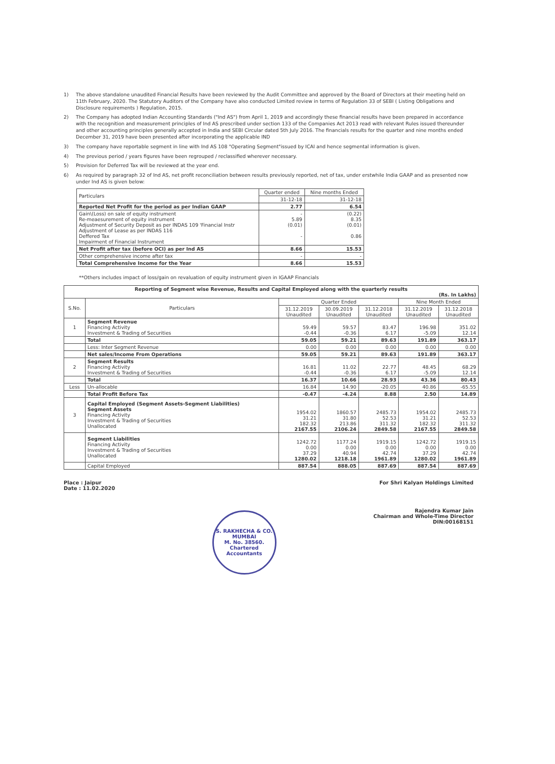1) The above standalone unaudited Financial Results have been reviewed by the Audit Committee and approved by the Board of Directors at their meeting held on 11th February, 2020. The Statutory Auditors of the Company have also conducted Limited review in terms of Regulation 33 of SEBI ( Listing Obligations and Disclosure requirements ) Regulation, 2015.
2) The Company has adopted Indian Accounting Standards ("Ind AS") from April 1, 2019 and accordingly these financial results have been prepared in accordance with the recognition and measurement principles of Ind AS prescribed under section 133 of the Companies Act 2013 read with relevant Rules issued thereunder and other accounting principles generally accepted in India and SEBI Circular dated 5th July 2016. The financials results for the quarter and nine months ended December 31, 2019 have been presented after incorporating the applicable IND
3) The company have reportable segment in line with Ind AS 108 "Operating Segment"issued by ICAI and hence segmental information is given.
4) The previous period / years figures have been regrouped / reclassified wherever necessary.
5) Provision for Deferred Tax will be reviewed at the year end.
6) As required by paragraph 32 of Ind AS, net profit reconciliation between results previously reported, net of tax, under erstwhile India GAAP and as presented now under Ind AS is given below:
| Particulars | Quarter ended | Nine months Ended |
| --- | --- | --- |
| | 31-12-18 | 31-12-18 |
| Reported Net Profit for the period as per Indian GAAP | 2.77 | 6.54 |
| Gain\(Loss) on sale of equity instrument Re-meaesurement of equity instrument Adjustment of Security Deposit as per INDAS 109 'Financial Instr Adjustment of Lease as per INDAS 116 Deffered Tax Impairment of Financial Instrument | - 5.89 (0.01) - | (0.22) 8.35 (0.01) 0.86 |
| Net Profit after tax (before OCI) as per Ind AS | 8.66 | 15.53 |
| Other comprehensive income after tax | - | - |
| Total Comprehensive Income for the Year | 8.66 | 15.53 |
**Others includes impact of loss/gain on revaluation of equity instrument given in IGAAP Financials
| Reporting of Segment wise Revenue, Results and Capital Employed along with the quarterly results (Rs. In Lakhs) | | | | | | |
| --- | --- | --- | --- | --- | --- | --- |
| S.No. | Particulars | Quarter Ended | | | Nine Month Ended | |
| | | 31.12.2019 Unaudited | 30.09.2019 Unaudited | 31.12.2018 Unaudited | 31.12.2019 Unaudited | 31.12.2018 Unaudited |
| 1 | Segment Revenue Financing Activity Investment & Trading of Securities | 59.49 -0.44 | 59.57 -0.36 | 83.47 6.17 | 196.98 -5.09 | 351.02 12.14 |
| | Total | 59.05 | 59.21 | 89.63 | 191.89 | 363.17 |
| | Less: Inter Segment Revenue | 0.00 | 0.00 | 0.00 | 0.00 | 0.00 |
| | Net sales/Income From Operations | 59.05 | 59.21 | 89.63 | 191.89 | 363.17 |
| 2 | Segment Results Financing Activity Investment & Trading of Securities | 16.81 -0.44 | 11.02 -0.36 | 22.77 6.17 | 48.45 -5.09 | 68.29 12.14 |
| | Total | 16.37 | 10.66 | 28.93 | 43.36 | 80.43 |
| Less | Un-allocable | 16.84 | 14.90 | -20.05 | 40.86 | -65.55 |
| | Total Profit Before Tax | -0.47 | -4.24 | 8.88 | 2.50 | 14.89 |
| 3 | Capital Employed (Segment Assets-Segment Liabilities) Segment Assets Financing Activity Investment & Trading of Securities Unallocated | 1954.02 31.21 182.32 2167.55 | 1860.57 31.80 213.86 2106.24 | 2485.73 52.53 311.32 2849.58 | 1954.02 31.21 182.32 2167.55 | 2485.73 52.53 311.32 2849.58 |
| | Segment Liabilities Financing Activity Investment & Trading of Securities Unallocated | 1242.72 0.00 37.29 1280.02 | 1177.24 0.00 40.94 1218.18 | 1919.15 0.00 42.74 1961.89 | 1242.72 0.00 37.29 1280.02 | 1919.15 0.00 42.74 1961.89 |
| | Capital Employed | 887.54 | 888.05 | 887.69 | 887.54 | 887.69 |
Place : Jaipur
Date : 11.02.2020
S. RAKHECHA & CO.
MUMBAI
M. No. 38560.
Chartered Accountants
For Shri Kalyan Holdings Limited
Rajendra Kumar Jain
Chairman and Whole-Time Director
DIN:00168151